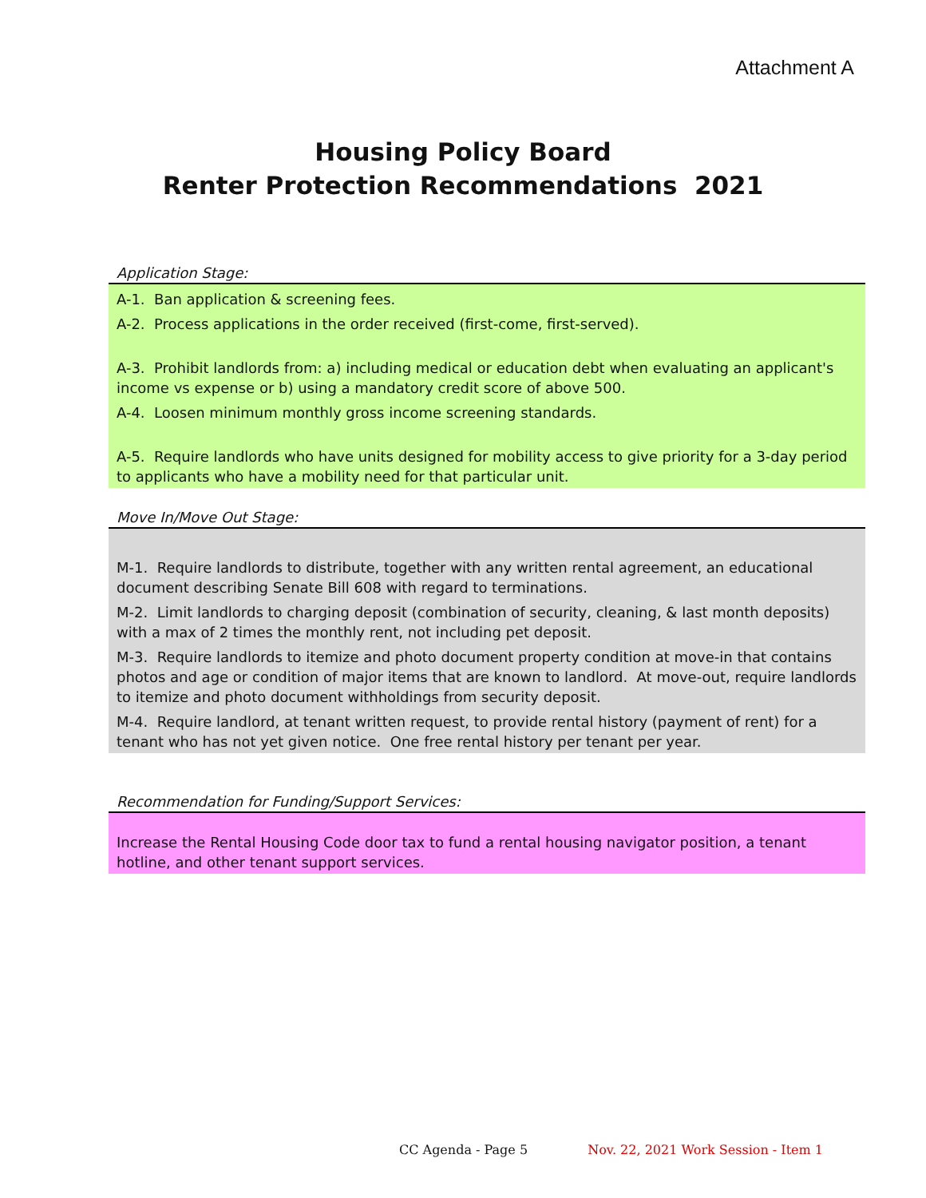Attachment A
Housing Policy Board
Renter Protection Recommendations 2021
Application Stage:
A-1. Ban application & screening fees.
A-2. Process applications in the order received (first-come, first-served).
A-3. Prohibit landlords from: a) including medical or education debt when evaluating an applicant's income vs expense or b) using a mandatory credit score of above 500.
A-4. Loosen minimum monthly gross income screening standards.
A-5. Require landlords who have units designed for mobility access to give priority for a 3-day period to applicants who have a mobility need for that particular unit.
Move In/Move Out Stage:
M-1. Require landlords to distribute, together with any written rental agreement, an educational document describing Senate Bill 608 with regard to terminations.
M-2. Limit landlords to charging deposit (combination of security, cleaning, & last month deposits) with a max of 2 times the monthly rent, not including pet deposit.
M-3. Require landlords to itemize and photo document property condition at move-in that contains photos and age or condition of major items that are known to landlord. At move-out, require landlords to itemize and photo document withholdings from security deposit.
M-4. Require landlord, at tenant written request, to provide rental history (payment of rent) for a tenant who has not yet given notice. One free rental history per tenant per year.
Recommendation for Funding/Support Services:
Increase the Rental Housing Code door tax to fund a rental housing navigator position, a tenant hotline, and other tenant support services.
CC Agenda - Page 5 Nov. 22, 2021 Work Session - Item 1